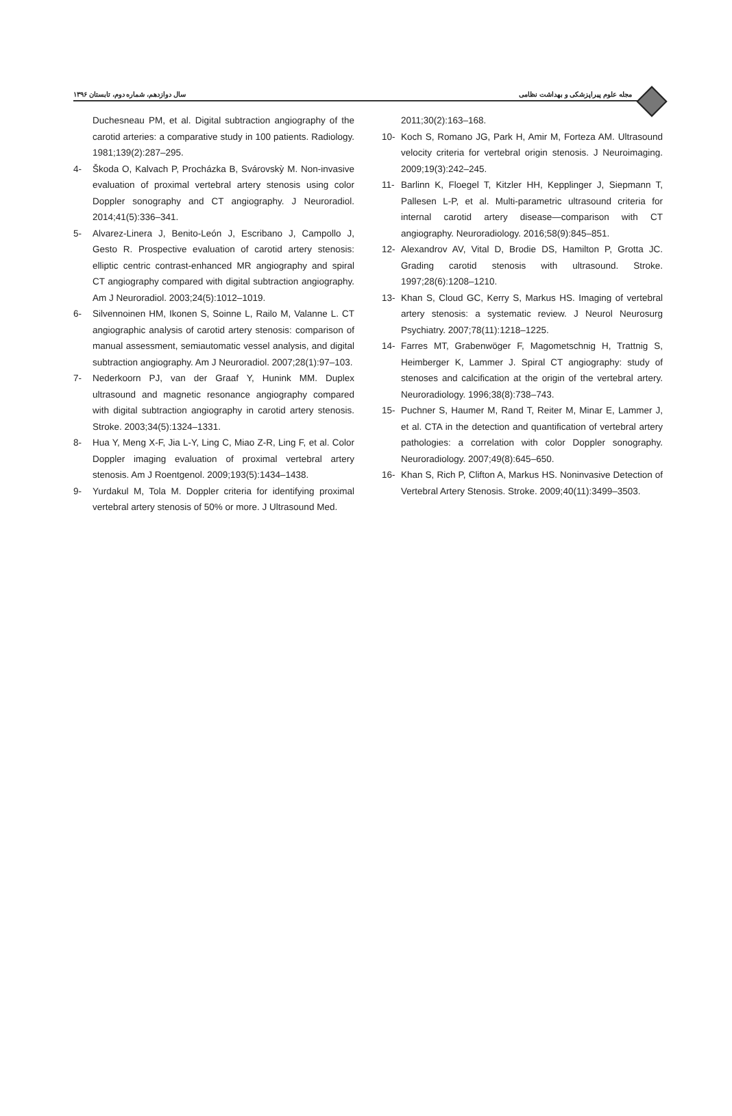سال دوازدهم، شماره دوم، تابستان ۱۳۹۶ مجله علوم پیراپزشکی و بهداشت نظامی
Duchesneau PM, et al. Digital subtraction angiography of the carotid arteries: a comparative study in 100 patients. Radiology. 1981;139(2):287–295.
4- Škoda O, Kalvach P, Procházka B, Svárovskỳ M. Non-invasive evaluation of proximal vertebral artery stenosis using color Doppler sonography and CT angiography. J Neuroradiol. 2014;41(5):336–341.
5- Alvarez-Linera J, Benito-León J, Escribano J, Campollo J, Gesto R. Prospective evaluation of carotid artery stenosis: elliptic centric contrast-enhanced MR angiography and spiral CT angiography compared with digital subtraction angiography. Am J Neuroradiol. 2003;24(5):1012–1019.
6- Silvennoinen HM, Ikonen S, Soinne L, Railo M, Valanne L. CT angiographic analysis of carotid artery stenosis: comparison of manual assessment, semiautomatic vessel analysis, and digital subtraction angiography. Am J Neuroradiol. 2007;28(1):97–103.
7- Nederkoorn PJ, van der Graaf Y, Hunink MM. Duplex ultrasound and magnetic resonance angiography compared with digital subtraction angiography in carotid artery stenosis. Stroke. 2003;34(5):1324–1331.
8- Hua Y, Meng X-F, Jia L-Y, Ling C, Miao Z-R, Ling F, et al. Color Doppler imaging evaluation of proximal vertebral artery stenosis. Am J Roentgenol. 2009;193(5):1434–1438.
9- Yurdakul M, Tola M. Doppler criteria for identifying proximal vertebral artery stenosis of 50% or more. J Ultrasound Med.
2011;30(2):163–168.
10- Koch S, Romano JG, Park H, Amir M, Forteza AM. Ultrasound velocity criteria for vertebral origin stenosis. J Neuroimaging. 2009;19(3):242–245.
11- Barlinn K, Floegel T, Kitzler HH, Kepplinger J, Siepmann T, Pallesen L-P, et al. Multi-parametric ultrasound criteria for internal carotid artery disease—comparison with CT angiography. Neuroradiology. 2016;58(9):845–851.
12- Alexandrov AV, Vital D, Brodie DS, Hamilton P, Grotta JC. Grading carotid stenosis with ultrasound. Stroke. 1997;28(6):1208–1210.
13- Khan S, Cloud GC, Kerry S, Markus HS. Imaging of vertebral artery stenosis: a systematic review. J Neurol Neurosurg Psychiatry. 2007;78(11):1218–1225.
14- Farres MT, Grabenwöger F, Magometschnig H, Trattnig S, Heimberger K, Lammer J. Spiral CT angiography: study of stenoses and calcification at the origin of the vertebral artery. Neuroradiology. 1996;38(8):738–743.
15- Puchner S, Haumer M, Rand T, Reiter M, Minar E, Lammer J, et al. CTA in the detection and quantification of vertebral artery pathologies: a correlation with color Doppler sonography. Neuroradiology. 2007;49(8):645–650.
16- Khan S, Rich P, Clifton A, Markus HS. Noninvasive Detection of Vertebral Artery Stenosis. Stroke. 2009;40(11):3499–3503.